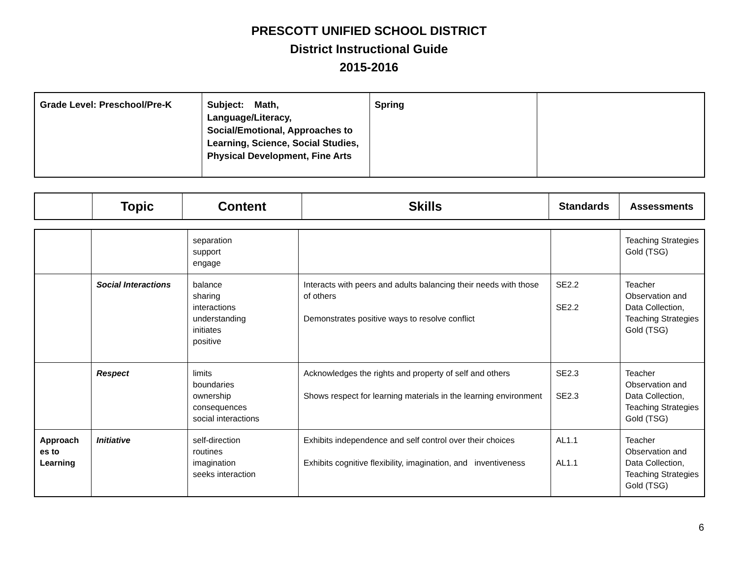PRESCOTT UNIFIED SCHOOL DISTRICT
District Instructional Guide
2015-2016
| Grade Level: Preschool/Pre-K | Subject: Math, Language/Literacy, Social/Emotional, Approaches to Learning, Science, Social Studies, Physical Development, Fine Arts | Spring | |
| | Topic | Content | Skills | Standards | Assessments |
| --- | --- | --- | --- | --- | --- |
| | | separation support engage | | | Teaching Strategies Gold (TSG) |
| | Social Interactions | balance sharing interactions understanding initiates positive | Interacts with peers and adults balancing their needs with those of others Demonstrates positive ways to resolve conflict | SE2.2 SE2.2 | Teacher Observation and Data Collection, Teaching Strategies Gold (TSG) |
| | Respect | limits boundaries ownership consequences social interactions | Acknowledges the rights and property of self and others Shows respect for learning materials in the learning environment | SE2.3 SE2.3 | Teacher Observation and Data Collection, Teaching Strategies Gold (TSG) |
| Approach es to Learning | Initiative | self-direction routines imagination seeks interaction | Exhibits independence and self control over their choices Exhibits cognitive flexibility, imagination, and inventiveness | AL1.1 AL1.1 | Teacher Observation and Data Collection, Teaching Strategies Gold (TSG) |
6